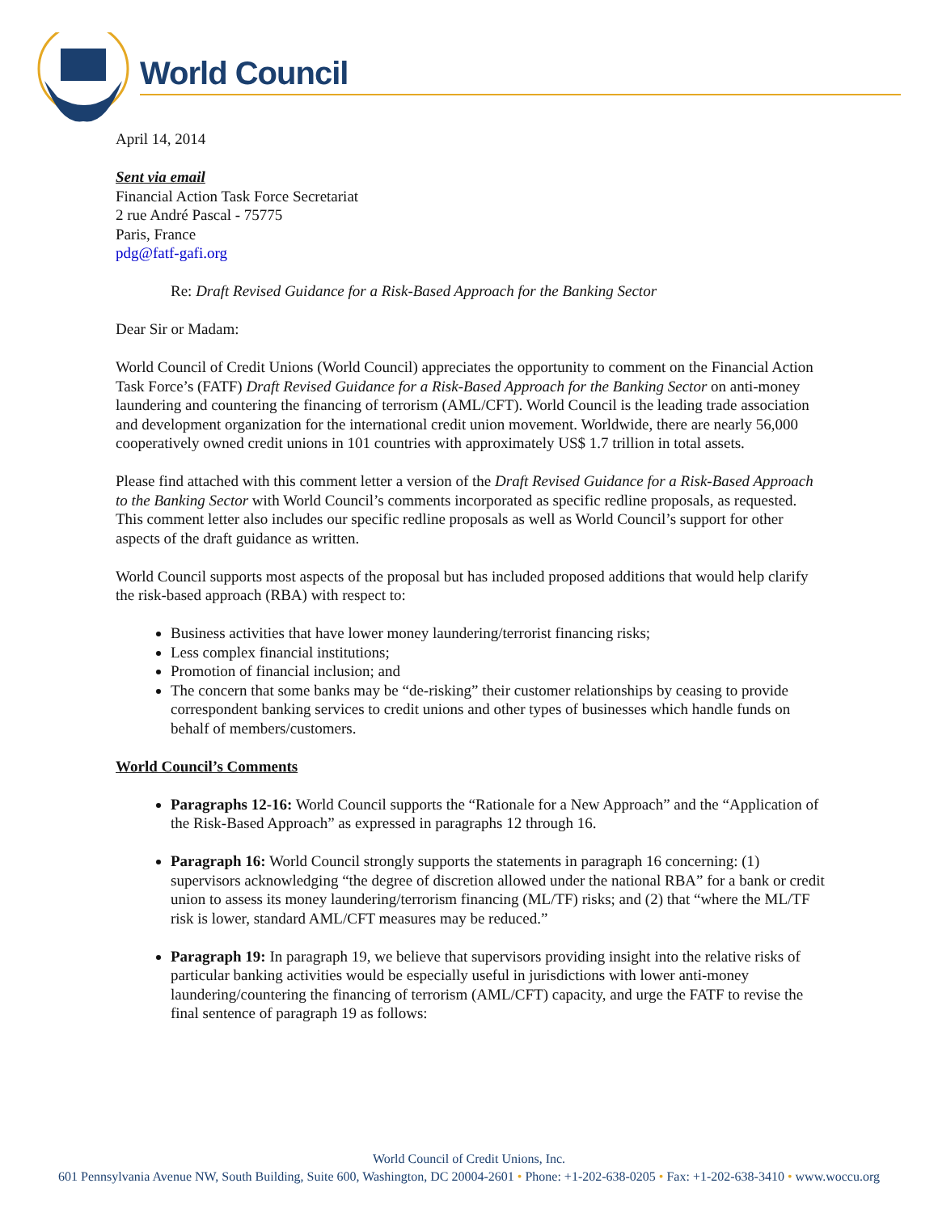World Council
April 14, 2014
Sent via email
Financial Action Task Force Secretariat
2 rue André Pascal - 75775
Paris, France
pdg@fatf-gafi.org
Re: Draft Revised Guidance for a Risk-Based Approach for the Banking Sector
Dear Sir or Madam:
World Council of Credit Unions (World Council) appreciates the opportunity to comment on the Financial Action Task Force’s (FATF) Draft Revised Guidance for a Risk-Based Approach for the Banking Sector on anti-money laundering and countering the financing of terrorism (AML/CFT). World Council is the leading trade association and development organization for the international credit union movement. Worldwide, there are nearly 56,000 cooperatively owned credit unions in 101 countries with approximately US$ 1.7 trillion in total assets.
Please find attached with this comment letter a version of the Draft Revised Guidance for a Risk-Based Approach to the Banking Sector with World Council’s comments incorporated as specific redline proposals, as requested. This comment letter also includes our specific redline proposals as well as World Council’s support for other aspects of the draft guidance as written.
World Council supports most aspects of the proposal but has included proposed additions that would help clarify the risk-based approach (RBA) with respect to:
Business activities that have lower money laundering/terrorist financing risks;
Less complex financial institutions;
Promotion of financial inclusion; and
The concern that some banks may be “de-risking” their customer relationships by ceasing to provide correspondent banking services to credit unions and other types of businesses which handle funds on behalf of members/customers.
World Council’s Comments
Paragraphs 12-16: World Council supports the “Rationale for a New Approach” and the “Application of the Risk-Based Approach” as expressed in paragraphs 12 through 16.
Paragraph 16: World Council strongly supports the statements in paragraph 16 concerning: (1) supervisors acknowledging “the degree of discretion allowed under the national RBA” for a bank or credit union to assess its money laundering/terrorism financing (ML/TF) risks; and (2) that “where the ML/TF risk is lower, standard AML/CFT measures may be reduced.”
Paragraph 19: In paragraph 19, we believe that supervisors providing insight into the relative risks of particular banking activities would be especially useful in jurisdictions with lower anti-money laundering/countering the financing of terrorism (AML/CFT) capacity, and urge the FATF to revise the final sentence of paragraph 19 as follows:
World Council of Credit Unions, Inc.
601 Pennsylvania Avenue NW, South Building, Suite 600, Washington, DC 20004-2601 • Phone: +1-202-638-0205 • Fax: +1-202-638-3410 • www.woccu.org